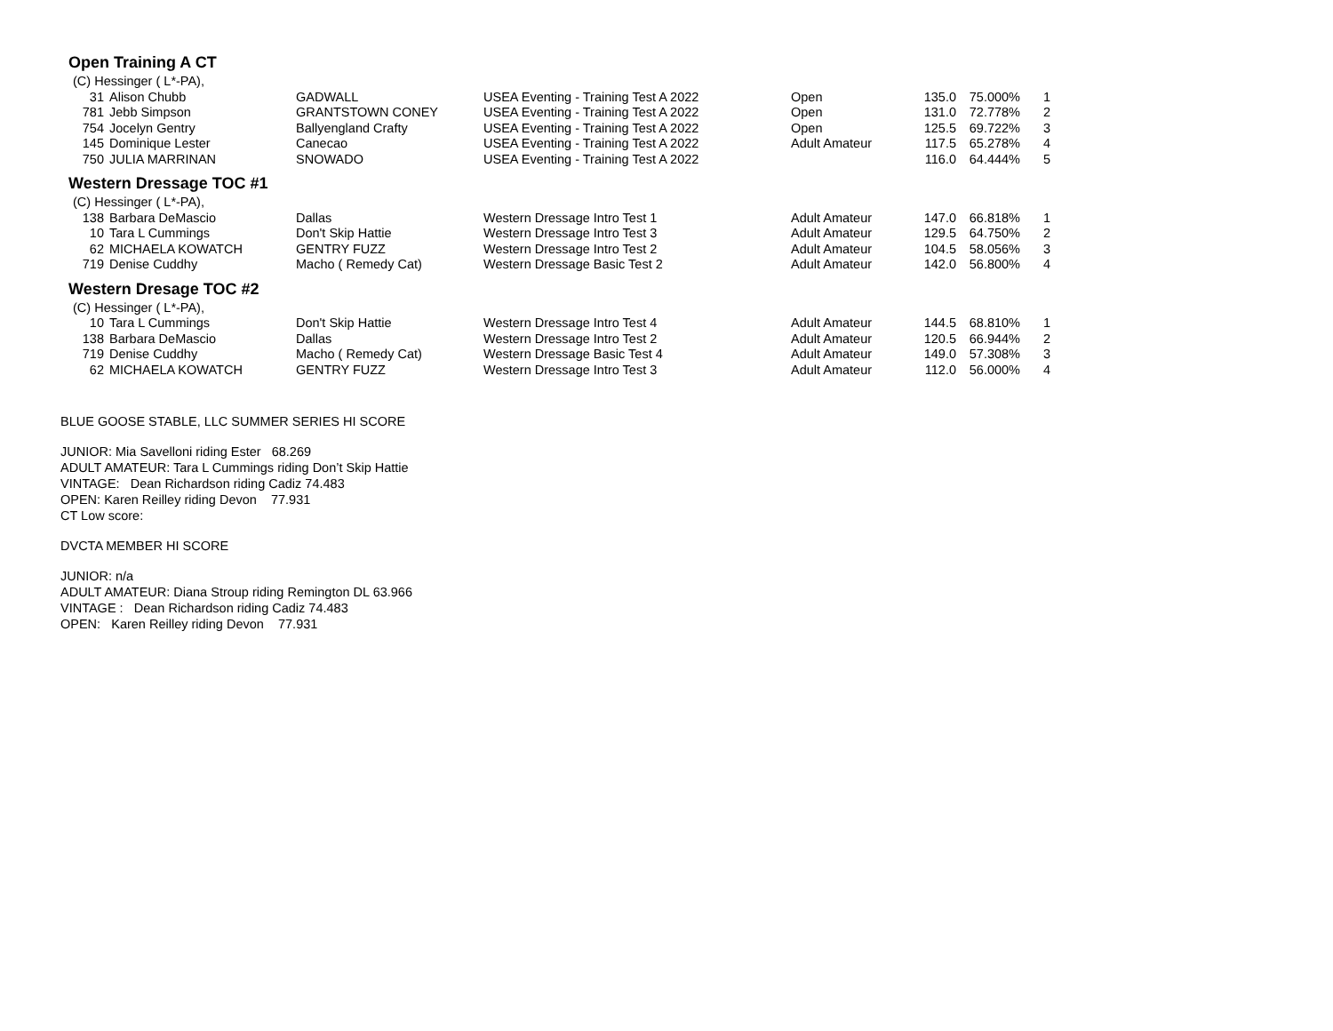Open Training A CT
| (C) Hessinger ( L*-PA), | | | | | | | |
| 31 | Alison Chubb | GADWALL | USEA Eventing - Training Test A 2022 | Open | 135.0 | 75.000% | 1 |
| 781 | Jebb Simpson | GRANTSTOWN CONEY | USEA Eventing - Training Test A 2022 | Open | 131.0 | 72.778% | 2 |
| 754 | Jocelyn Gentry | Ballyengland Crafty | USEA Eventing - Training Test A 2022 | Open | 125.5 | 69.722% | 3 |
| 145 | Dominique Lester | Canecao | USEA Eventing - Training Test A 2022 | Adult Amateur | 117.5 | 65.278% | 4 |
| 750 | JULIA MARRINAN | SNOWADO | USEA Eventing - Training Test A 2022 | | 116.0 | 64.444% | 5 |
Western Dressage TOC #1
| (C) Hessinger ( L*-PA), | | | | | | | |
| 138 | Barbara DeMascio | Dallas | Western Dressage Intro Test 1 | Adult Amateur | 147.0 | 66.818% | 1 |
| 10 | Tara L Cummings | Don't Skip Hattie | Western Dressage Intro Test 3 | Adult Amateur | 129.5 | 64.750% | 2 |
| 62 | MICHAELA KOWATCH | GENTRY FUZZ | Western Dressage Intro Test 2 | Adult Amateur | 104.5 | 58.056% | 3 |
| 719 | Denise Cuddhy | Macho ( Remedy Cat) | Western Dressage Basic Test 2 | Adult Amateur | 142.0 | 56.800% | 4 |
Western Dresage TOC #2
| (C) Hessinger ( L*-PA), | | | | | | | |
| 10 | Tara L Cummings | Don't Skip Hattie | Western Dressage Intro Test 4 | Adult Amateur | 144.5 | 68.810% | 1 |
| 138 | Barbara DeMascio | Dallas | Western Dressage Intro Test 2 | Adult Amateur | 120.5 | 66.944% | 2 |
| 719 | Denise Cuddhy | Macho ( Remedy Cat) | Western Dressage Basic Test 4 | Adult Amateur | 149.0 | 57.308% | 3 |
| 62 | MICHAELA KOWATCH | GENTRY FUZZ | Western Dressage Intro Test 3 | Adult Amateur | 112.0 | 56.000% | 4 |
BLUE GOOSE STABLE, LLC SUMMER SERIES HI SCORE
JUNIOR: Mia Savelloni riding Ester 68.269
ADULT AMATEUR: Tara L Cummings riding Don’t Skip Hattie
VINTAGE: Dean Richardson riding Cadiz 74.483
OPEN: Karen Reilley riding Devon 77.931
CT Low score:
DVCTA MEMBER HI SCORE
JUNIOR: n/a
ADULT AMATEUR: Diana Stroup riding Remington DL 63.966
VINTAGE : Dean Richardson riding Cadiz 74.483
OPEN: Karen Reilley riding Devon 77.931